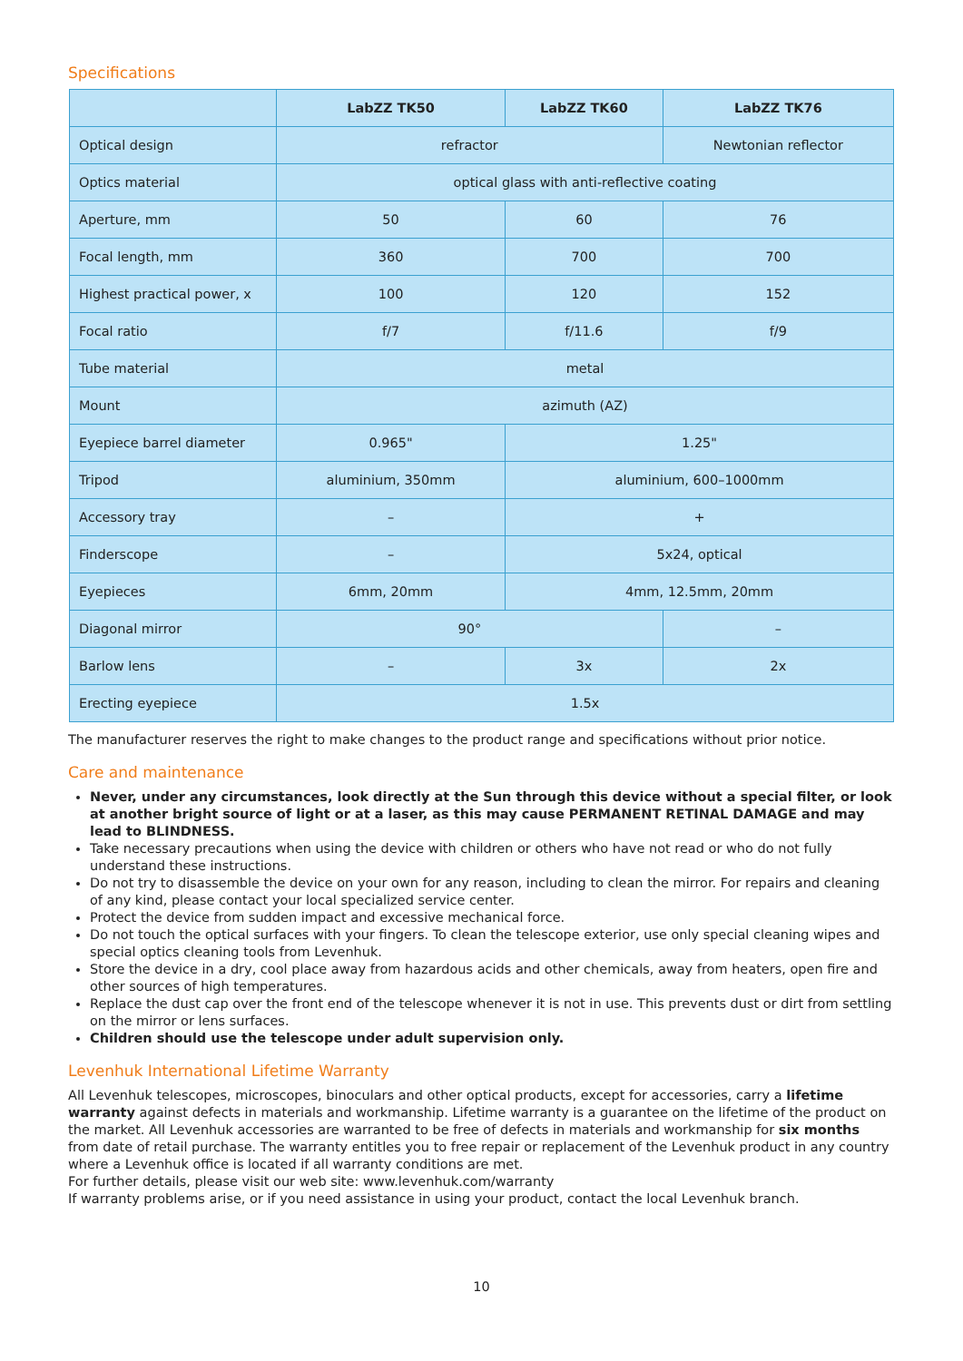Specifications
| | LabZZ TK50 | LabZZ TK60 | LabZZ TK76 |
| --- | --- | --- | --- |
| Optical design | refractor | | Newtonian reflector |
| Optics material | optical glass with anti-reflective coating | | |
| Aperture, mm | 50 | 60 | 76 |
| Focal length, mm | 360 | 700 | 700 |
| Highest practical power, x | 100 | 120 | 152 |
| Focal ratio | f/7 | f/11.6 | f/9 |
| Tube material | metal | | |
| Mount | azimuth (AZ) | | |
| Eyepiece barrel diameter | 0.965" | 1.25" | |
| Tripod | aluminium, 350mm | aluminium, 600–1000mm | |
| Accessory tray | – | + | |
| Finderscope | – | 5x24, optical | |
| Eyepieces | 6mm, 20mm | 4mm, 12.5mm, 20mm | |
| Diagonal mirror | 90° | | – |
| Barlow lens | – | 3x | 2x |
| Erecting eyepiece | 1.5x | | |
The manufacturer reserves the right to make changes to the product range and specifications without prior notice.
Care and maintenance
Never, under any circumstances, look directly at the Sun through this device without a special filter, or look at another bright source of light or at a laser, as this may cause PERMANENT RETINAL DAMAGE and may lead to BLINDNESS.
Take necessary precautions when using the device with children or others who have not read or who do not fully understand these instructions.
Do not try to disassemble the device on your own for any reason, including to clean the mirror. For repairs and cleaning of any kind, please contact your local specialized service center.
Protect the device from sudden impact and excessive mechanical force.
Do not touch the optical surfaces with your fingers. To clean the telescope exterior, use only special cleaning wipes and special optics cleaning tools from Levenhuk.
Store the device in a dry, cool place away from hazardous acids and other chemicals, away from heaters, open fire and other sources of high temperatures.
Replace the dust cap over the front end of the telescope whenever it is not in use. This prevents dust or dirt from settling on the mirror or lens surfaces.
Children should use the telescope under adult supervision only.
Levenhuk International Lifetime Warranty
All Levenhuk telescopes, microscopes, binoculars and other optical products, except for accessories, carry a lifetime warranty against defects in materials and workmanship. Lifetime warranty is a guarantee on the lifetime of the product on the market. All Levenhuk accessories are warranted to be free of defects in materials and workmanship for six months from date of retail purchase. The warranty entitles you to free repair or replacement of the Levenhuk product in any country where a Levenhuk office is located if all warranty conditions are met.
For further details, please visit our web site: www.levenhuk.com/warranty
If warranty problems arise, or if you need assistance in using your product, contact the local Levenhuk branch.
10